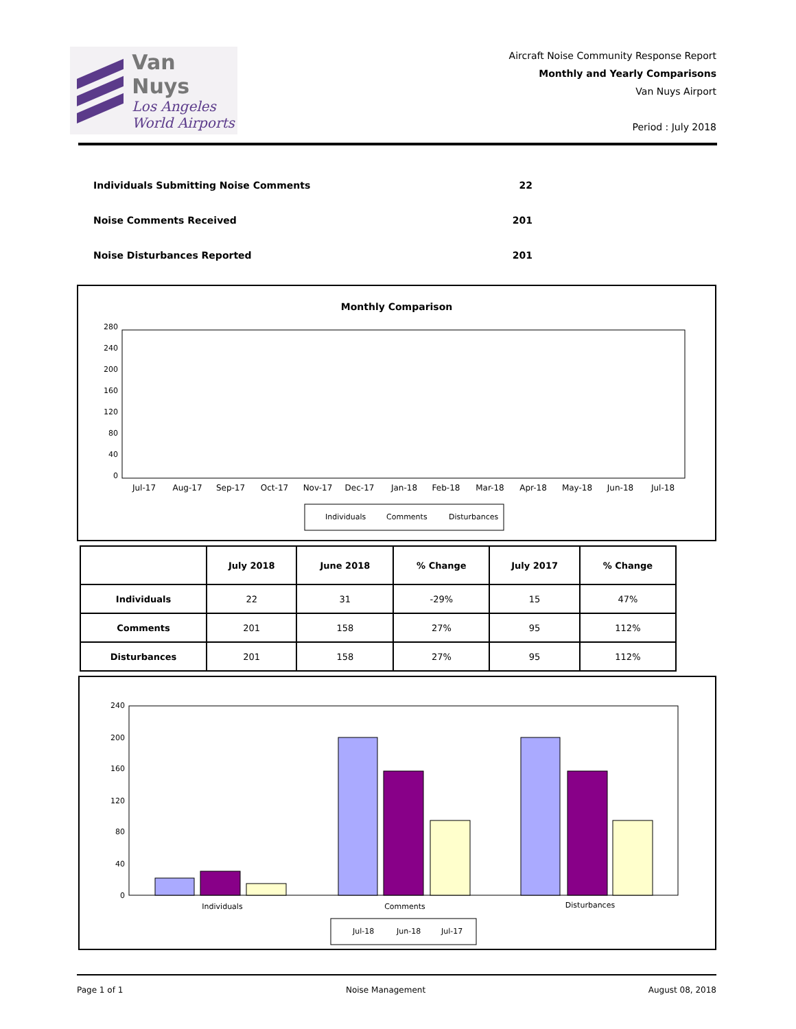Van Nuys
Los Angeles
World Airports
Aircraft Noise Community Response Report
Monthly and Yearly Comparisons
Van Nuys Airport
Period : July 2018
Individuals Submitting Noise Comments 22
Noise Comments Received 201
Noise Disturbances Reported 201
Monthly Comparison
280
240
200
160
120
80
40
0
Jul-17
Aug-17
Sep-17
Oct-17
Nov-17
Dec-17
Jan-18
Feb-18
Mar-18
Apr-18
May-18
Jun-18
Jul-18
Individuals
Comments
Disturbances
| | July 2018 | June 2018 | % Change | July 2017 | % Change |
| --- | --- | --- | --- | --- | --- |
| Individuals | 22 | 31 | -29% | 15 | 47% |
| Comments | 201 | 158 | 27% | 95 | 112% |
| Disturbances | 201 | 158 | 27% | 95 | 112% |
240
200
160
120
80
40
0
Individuals
Comments
Disturbances
Jul-18
Jun-18
Jul-17
Page 1 of 1 Noise Management August 08, 2018